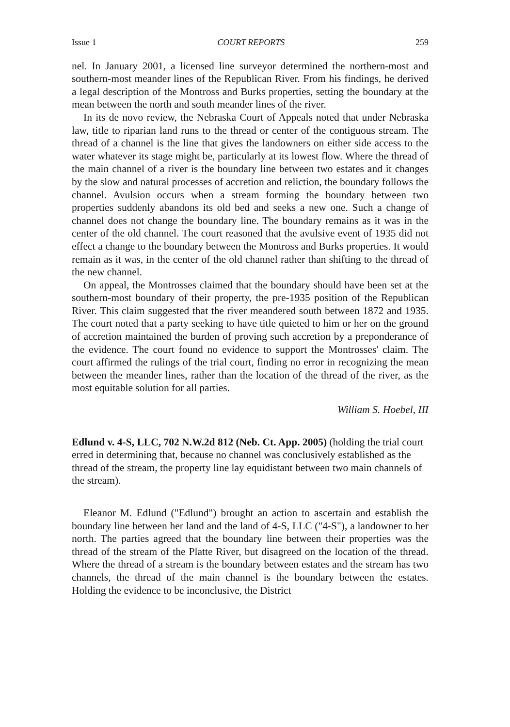Issue 1 COURT REPORTS 259
nel. In January 2001, a licensed line surveyor determined the northern-most and southern-most meander lines of the Republican River. From his findings, he derived a legal description of the Montross and Burks properties, setting the boundary at the mean between the north and south meander lines of the river.
In its de novo review, the Nebraska Court of Appeals noted that under Nebraska law, title to riparian land runs to the thread or center of the contiguous stream. The thread of a channel is the line that gives the landowners on either side access to the water whatever its stage might be, particularly at its lowest flow. Where the thread of the main channel of a river is the boundary line between two estates and it changes by the slow and natural processes of accretion and reliction, the boundary follows the channel. Avulsion occurs when a stream forming the boundary between two properties suddenly abandons its old bed and seeks a new one. Such a change of channel does not change the boundary line. The boundary remains as it was in the center of the old channel. The court reasoned that the avulsive event of 1935 did not effect a change to the boundary between the Montross and Burks properties. It would remain as it was, in the center of the old channel rather than shifting to the thread of the new channel.
On appeal, the Montrosses claimed that the boundary should have been set at the southern-most boundary of their property, the pre-1935 position of the Republican River. This claim suggested that the river meandered south between 1872 and 1935. The court noted that a party seeking to have title quieted to him or her on the ground of accretion maintained the burden of proving such accretion by a preponderance of the evidence. The court found no evidence to support the Montrosses' claim. The court affirmed the rulings of the trial court, finding no error in recognizing the mean between the meander lines, rather than the location of the thread of the river, as the most equitable solution for all parties.
William S. Hoebel, III
Edlund v. 4-S, LLC, 702 N.W.2d 812 (Neb. Ct. App. 2005) (holding the trial court erred in determining that, because no channel was conclusively established as the thread of the stream, the property line lay equidistant between two main channels of the stream).
Eleanor M. Edlund ("Edlund") brought an action to ascertain and establish the boundary line between her land and the land of 4-S, LLC ("4-S"), a landowner to her north. The parties agreed that the boundary line between their properties was the thread of the stream of the Platte River, but disagreed on the location of the thread. Where the thread of a stream is the boundary between estates and the stream has two channels, the thread of the main channel is the boundary between the estates. Holding the evidence to be inconclusive, the District